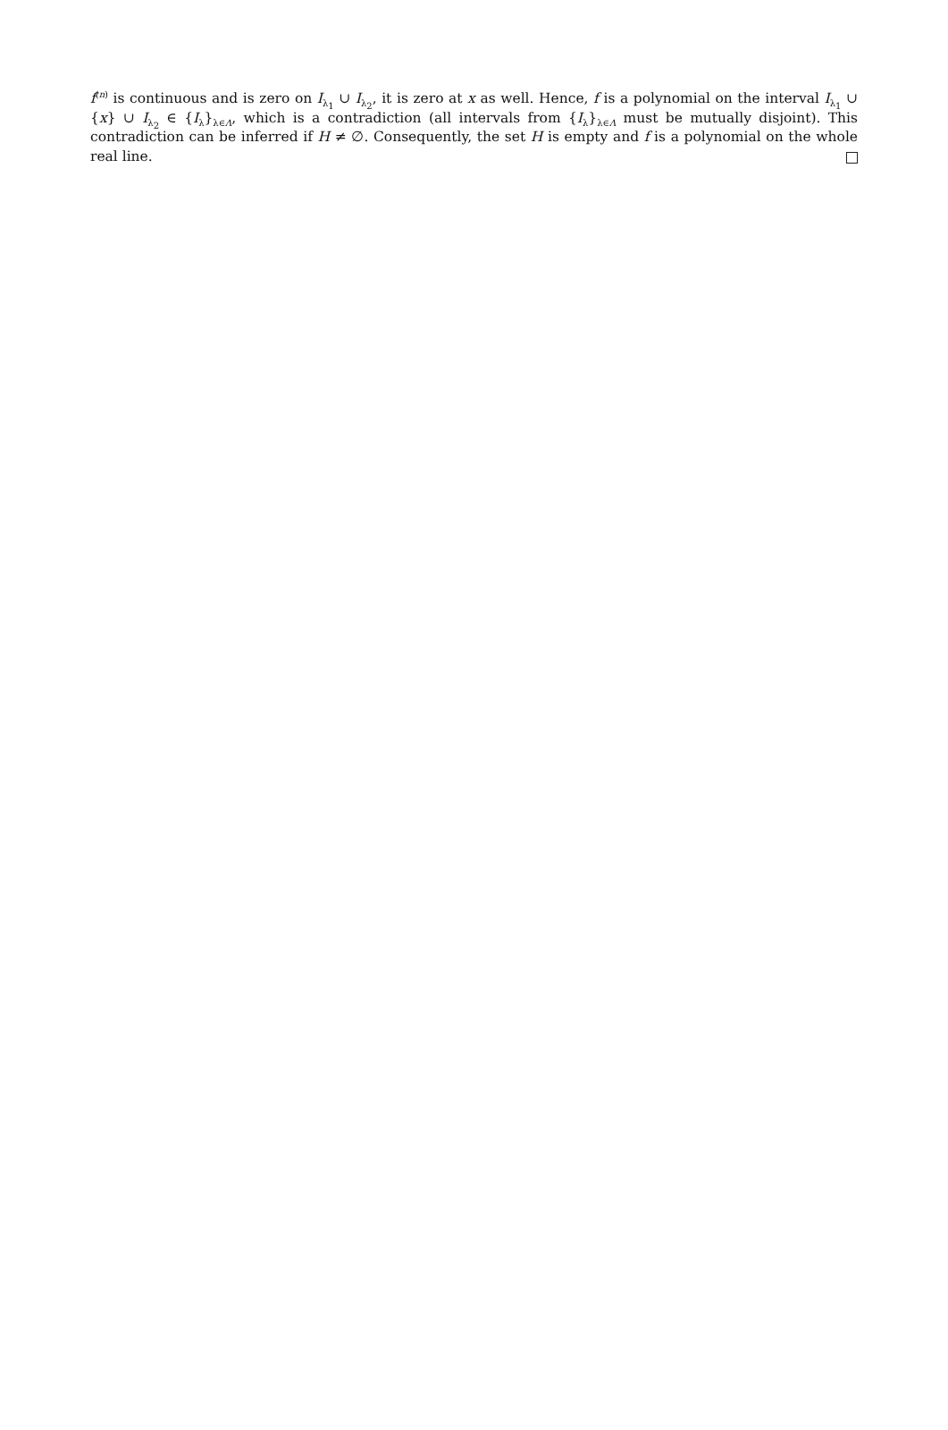f<sup>(n)</sup> is continuous and is zero on I<sub>λ<sub>1</sub></sub> ∪ I<sub>λ<sub>2</sub></sub>, it is zero at x as well. Hence, f is a polynomial on the interval I<sub>λ<sub>1</sub></sub> ∪ {x} ∪ I<sub>λ<sub>2</sub></sub> ∈ {I<sub>λ</sub>}<sub>λ∈Λ</sub>, which is a contradiction (all intervals from {I<sub>λ</sub>}<sub>λ∈Λ</sub> must be mutually disjoint). This contradiction can be inferred if H ≠ ∅. Consequently, the set H is empty and f is a polynomial on the whole real line.